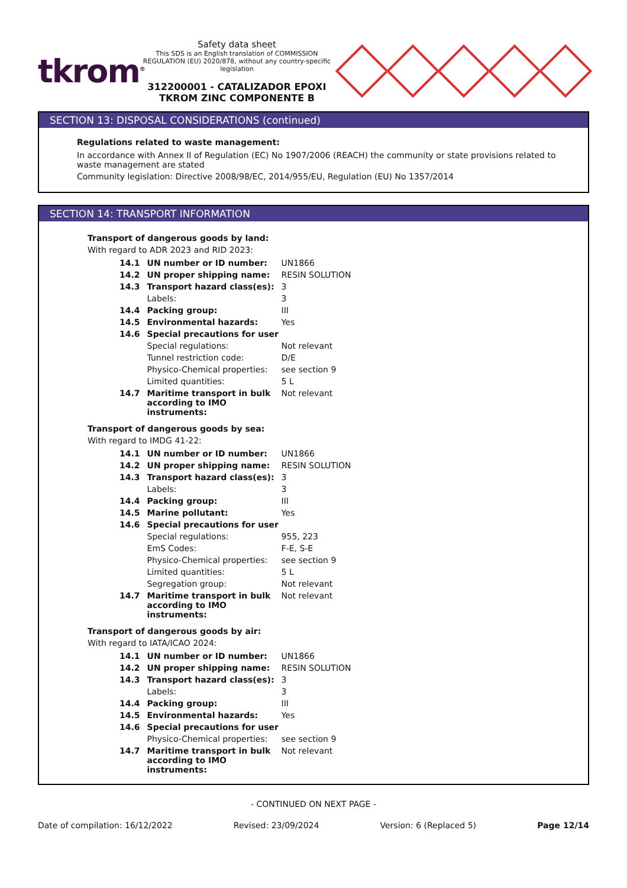tkrom<sup>®</sup>
Safety data sheet
This SDS is an English translation of COMMISSION REGULATION (EU) 2020/878, without any country-specific legislation
312200001 - CATALIZADOR EPOXI TKROM ZINC COMPONENTE B
SECTION 13: DISPOSAL CONSIDERATIONS (continued)
Regulations related to waste management:
In accordance with Annex II of Regulation (EC) No 1907/2006 (REACH) the community or state provisions related to waste management are stated
Community legislation: Directive 2008/98/EC, 2014/955/EU, Regulation (EU) No 1357/2014
SECTION 14: TRANSPORT INFORMATION
Transport of dangerous goods by land:
With regard to ADR 2023 and RID 2023:
| 14.1 | UN number or ID number: | UN1866 |
| 14.2 | UN proper shipping name: | RESIN SOLUTION |
| 14.3 | Transport hazard class(es): | 3 |
| | Labels: | 3 |
| 14.4 | Packing group: | III |
| 14.5 | Environmental hazards: | Yes |
| 14.6 | Special precautions for user | |
| | Special regulations: | Not relevant |
| | Tunnel restriction code: | D/E |
| | Physico-Chemical properties: | see section 9 |
| | Limited quantities: | 5 L |
| 14.7 | Maritime transport in bulk according to IMO instruments: | Not relevant |
Transport of dangerous goods by sea:
With regard to IMDG 41-22:
| 14.1 | UN number or ID number: | UN1866 |
| 14.2 | UN proper shipping name: | RESIN SOLUTION |
| 14.3 | Transport hazard class(es): | 3 |
| | Labels: | 3 |
| 14.4 | Packing group: | III |
| 14.5 | Marine pollutant: | Yes |
| 14.6 | Special precautions for user | |
| | Special regulations: | 955, 223 |
| | EmS Codes: | F-E, S-E |
| | Physico-Chemical properties: | see section 9 |
| | Limited quantities: | 5 L |
| | Segregation group: | Not relevant |
| 14.7 | Maritime transport in bulk according to IMO instruments: | Not relevant |
Transport of dangerous goods by air:
With regard to IATA/ICAO 2024:
| 14.1 | UN number or ID number: | UN1866 |
| 14.2 | UN proper shipping name: | RESIN SOLUTION |
| 14.3 | Transport hazard class(es): | 3 |
| | Labels: | 3 |
| 14.4 | Packing group: | III |
| 14.5 | Environmental hazards: | Yes |
| 14.6 | Special precautions for user | |
| | Physico-Chemical properties: | see section 9 |
| 14.7 | Maritime transport in bulk according to IMO instruments: | Not relevant |
- CONTINUED ON NEXT PAGE -
Date of compilation: 16/12/2022 Revised: 23/09/2024 Version: 6 (Replaced 5) Page 12/14